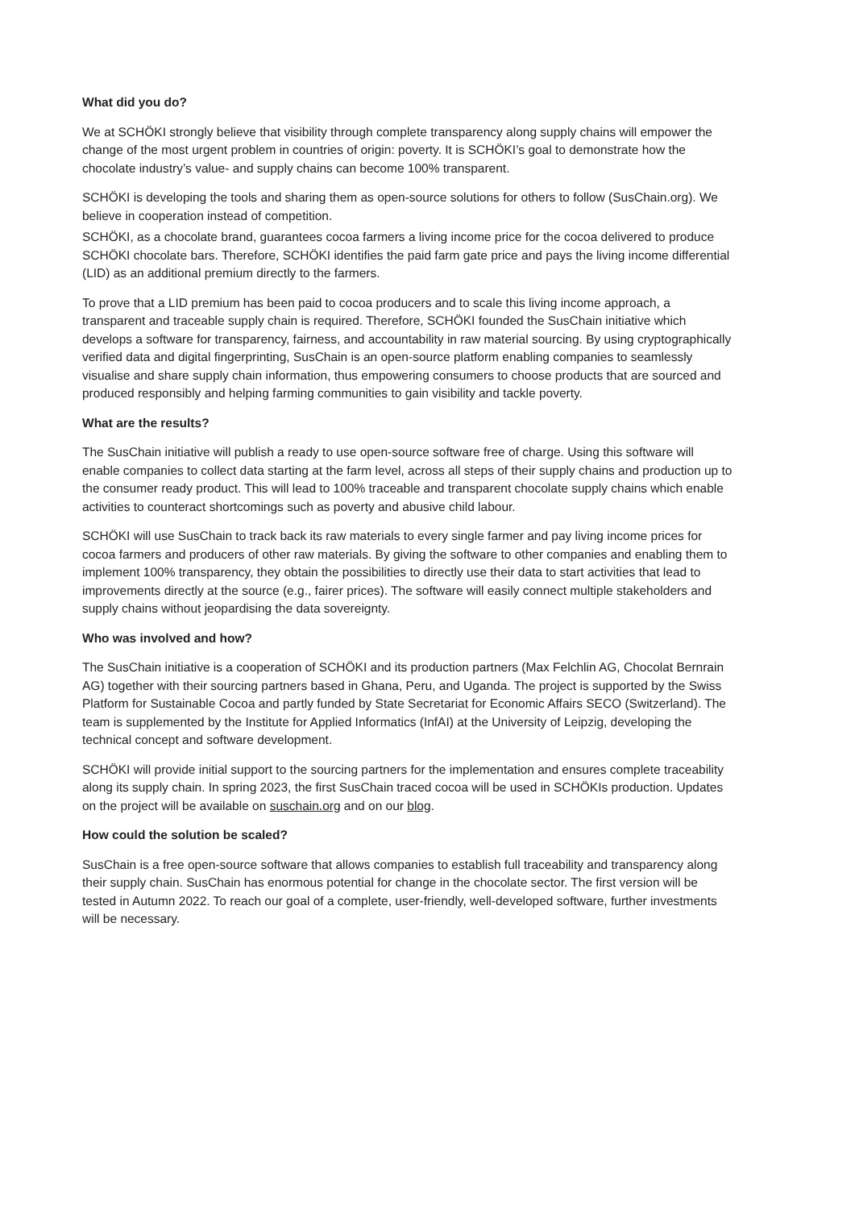What did you do?
We at SCHÖKI strongly believe that visibility through complete transparency along supply chains will empower the change of the most urgent problem in countries of origin: poverty. It is SCHÖKI’s goal to demonstrate how the chocolate industry’s value- and supply chains can become 100% transparent.
SCHÖKI is developing the tools and sharing them as open-source solutions for others to follow (SusChain.org). We believe in cooperation instead of competition.
SCHÖKI, as a chocolate brand, guarantees cocoa farmers a living income price for the cocoa delivered to produce SCHÖKI chocolate bars. Therefore, SCHÖKI identifies the paid farm gate price and pays the living income differential (LID) as an additional premium directly to the farmers.
To prove that a LID premium has been paid to cocoa producers and to scale this living income approach, a transparent and traceable supply chain is required. Therefore, SCHÖKI founded the SusChain initiative which develops a software for transparency, fairness, and accountability in raw material sourcing. By using cryptographically verified data and digital fingerprinting, SusChain is an open-source platform enabling companies to seamlessly visualise and share supply chain information, thus empowering consumers to choose products that are sourced and produced responsibly and helping farming communities to gain visibility and tackle poverty.
What are the results?
The SusChain initiative will publish a ready to use open-source software free of charge. Using this software will enable companies to collect data starting at the farm level, across all steps of their supply chains and production up to the consumer ready product. This will lead to 100% traceable and transparent chocolate supply chains which enable activities to counteract shortcomings such as poverty and abusive child labour.
SCHÖKI will use SusChain to track back its raw materials to every single farmer and pay living income prices for cocoa farmers and producers of other raw materials. By giving the software to other companies and enabling them to implement 100% transparency, they obtain the possibilities to directly use their data to start activities that lead to improvements directly at the source (e.g., fairer prices). The software will easily connect multiple stakeholders and supply chains without jeopardising the data sovereignty.
Who was involved and how?
The SusChain initiative is a cooperation of SCHÖKI and its production partners (Max Felchlin AG, Chocolat Bernrain AG) together with their sourcing partners based in Ghana, Peru, and Uganda. The project is supported by the Swiss Platform for Sustainable Cocoa and partly funded by State Secretariat for Economic Affairs SECO (Switzerland). The team is supplemented by the Institute for Applied Informatics (InfAI) at the University of Leipzig, developing the technical concept and software development.
SCHÖKI will provide initial support to the sourcing partners for the implementation and ensures complete traceability along its supply chain. In spring 2023, the first SusChain traced cocoa will be used in SCHÖKIs production. Updates on the project will be available on suschain.org and on our blog.
How could the solution be scaled?
SusChain is a free open-source software that allows companies to establish full traceability and transparency along their supply chain. SusChain has enormous potential for change in the chocolate sector. The first version will be tested in Autumn 2022. To reach our goal of a complete, user-friendly, well-developed software, further investments will be necessary.